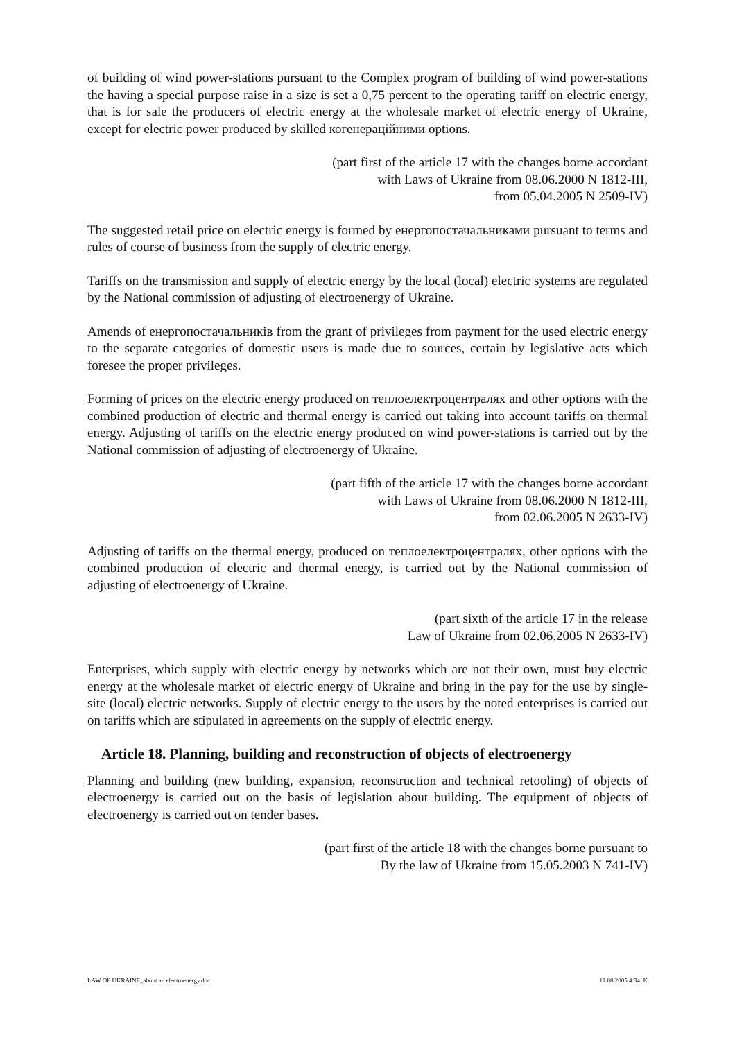of building of wind power-stations pursuant to the Complex program of building of wind power-stations the having a special purpose raise in a size is set a 0,75 percent to the operating tariff on electric energy, that is for sale the producers of electric energy at the wholesale market of electric energy of Ukraine, except for electric power produced by skilled когенераційними options.
(part first of the article 17 with the changes borne accordant
with Laws of Ukraine from 08.06.2000 N 1812-III,
from 05.04.2005 N 2509-IV)
The suggested retail price on electric energy is formed by енергопостачальниками pursuant to terms and rules of course of business from the supply of electric energy.
Tariffs on the transmission and supply of electric energy by the local (local) electric systems are regulated by the National commission of adjusting of electroenergy of Ukraine.
Amends of енергопостачальників from the grant of privileges from payment for the used electric energy to the separate categories of domestic users is made due to sources, certain by legislative acts which foresee the proper privileges.
Forming of prices on the electric energy produced on теплоелектроцентралях and other options with the combined production of electric and thermal energy is carried out taking into account tariffs on thermal energy. Adjusting of tariffs on the electric energy produced on wind power-stations is carried out by the National commission of adjusting of electroenergy of Ukraine.
(part fifth of the article 17 with the changes borne accordant
with Laws of Ukraine from 08.06.2000 N 1812-III,
from 02.06.2005 N 2633-IV)
Adjusting of tariffs on the thermal energy, produced on теплоелектроцентралях, other options with the combined production of electric and thermal energy, is carried out by the National commission of adjusting of electroenergy of Ukraine.
(part sixth of the article 17 in the release
Law of Ukraine from 02.06.2005 N 2633-IV)
Enterprises, which supply with electric energy by networks which are not their own, must buy electric energy at the wholesale market of electric energy of Ukraine and bring in the pay for the use by single-site (local) electric networks. Supply of electric energy to the users by the noted enterprises is carried out on tariffs which are stipulated in agreements on the supply of electric energy.
Article 18. Planning, building and reconstruction of objects of electroenergy
Planning and building (new building, expansion, reconstruction and technical retooling) of objects of electroenergy is carried out on the basis of legislation about building. The equipment of objects of electroenergy is carried out on tender bases.
(part first of the article 18 with the changes borne pursuant to
By the law of Ukraine from 15.05.2003 N 741-IV)
LAW OF UKRAINE_about an electroenergy.doc 11.08.2005 4:34 K